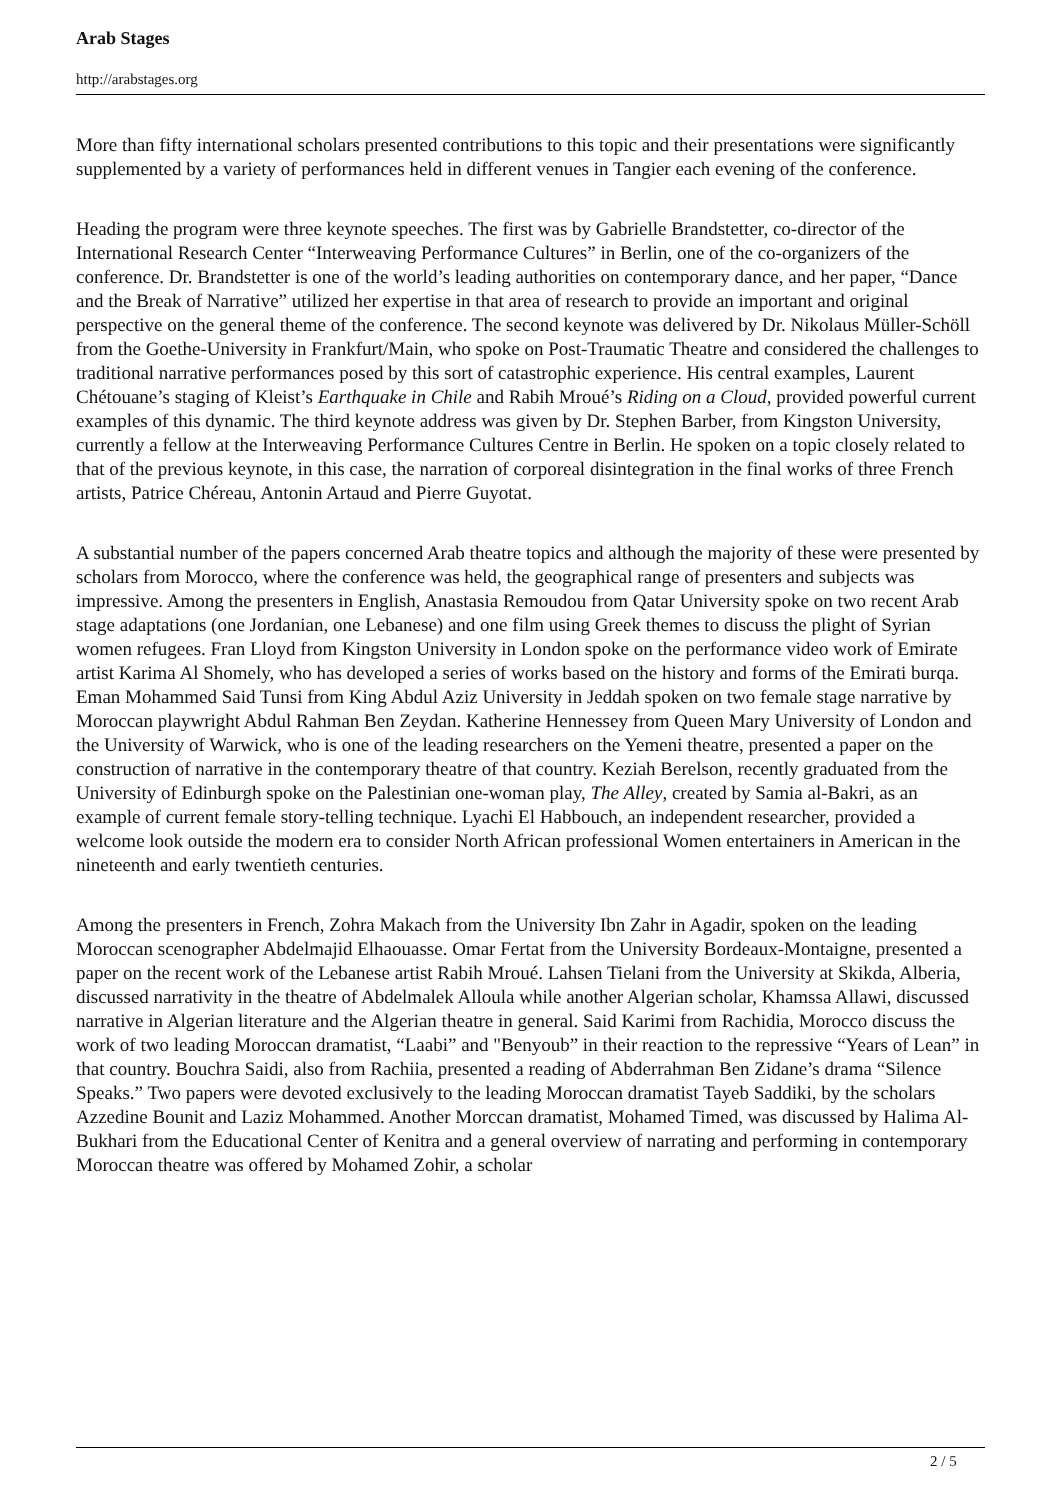Arab Stages
http://arabstages.org
More than fifty international scholars presented contributions to this topic and their presentations were significantly supplemented by a variety of performances held in different venues in Tangier each evening of the conference.
Heading the program were three keynote speeches. The first was by Gabrielle Brandstetter, co-director of the International Research Center “Interweaving Performance Cultures” in Berlin, one of the co-organizers of the conference. Dr. Brandstetter is one of the world’s leading authorities on contemporary dance, and her paper, “Dance and the Break of Narrative” utilized her expertise in that area of research to provide an important and original perspective on the general theme of the conference. The second keynote was delivered by Dr. Nikolaus Müller-Schöll from the Goethe-University in Frankfurt/Main, who spoke on Post-Traumatic Theatre and considered the challenges to traditional narrative performances posed by this sort of catastrophic experience. His central examples, Laurent Chétouane’s staging of Kleist’s Earthquake in Chile and Rabih Mroué’s Riding on a Cloud, provided powerful current examples of this dynamic. The third keynote address was given by Dr. Stephen Barber, from Kingston University, currently a fellow at the Interweaving Performance Cultures Centre in Berlin. He spoken on a topic closely related to that of the previous keynote, in this case, the narration of corporeal disintegration in the final works of three French artists, Patrice Chéreau, Antonin Artaud and Pierre Guyotat.
A substantial number of the papers concerned Arab theatre topics and although the majority of these were presented by scholars from Morocco, where the conference was held, the geographical range of presenters and subjects was impressive. Among the presenters in English, Anastasia Remoudou from Qatar University spoke on two recent Arab stage adaptations (one Jordanian, one Lebanese) and one film using Greek themes to discuss the plight of Syrian women refugees. Fran Lloyd from Kingston University in London spoke on the performance video work of Emirate artist Karima Al Shomely, who has developed a series of works based on the history and forms of the Emirati burqa. Eman Mohammed Said Tunsi from King Abdul Aziz University in Jeddah spoken on two female stage narrative by Moroccan playwright Abdul Rahman Ben Zeydan. Katherine Hennessey from Queen Mary University of London and the University of Warwick, who is one of the leading researchers on the Yemeni theatre, presented a paper on the construction of narrative in the contemporary theatre of that country. Keziah Berelson, recently graduated from the University of Edinburgh spoke on the Palestinian one-woman play, The Alley, created by Samia al-Bakri, as an example of current female story-telling technique. Lyachi El Habbouch, an independent researcher, provided a welcome look outside the modern era to consider North African professional Women entertainers in American in the nineteenth and early twentieth centuries.
Among the presenters in French, Zohra Makach from the University Ibn Zahr in Agadir, spoken on the leading Moroccan scenographer Abdelmajid Elhaouasse. Omar Fertat from the University Bordeaux-Montaigne, presented a paper on the recent work of the Lebanese artist Rabih Mroué. Lahsen Tielani from the University at Skikda, Alberia, discussed narrativity in the theatre of Abdelmalek Alloula while another Algerian scholar, Khamssa Allawi, discussed narrative in Algerian literature and the Algerian theatre in general. Said Karimi from Rachidia, Morocco discuss the work of two leading Moroccan dramatist, “Laabi” and "Benyoub” in their reaction to the repressive “Years of Lean” in that country. Bouchra Saidi, also from Rachiia, presented a reading of Abderrahman Ben Zidane’s drama “Silence Speaks.” Two papers were devoted exclusively to the leading Moroccan dramatist Tayeb Saddiki, by the scholars Azzedine Bounit and Laziz Mohammed. Another Morccan dramatist, Mohamed Timed, was discussed by Halima Al-Bukhari from the Educational Center of Kenitra and a general overview of narrating and performing in contemporary Moroccan theatre was offered by Mohamed Zohir, a scholar
2 / 5